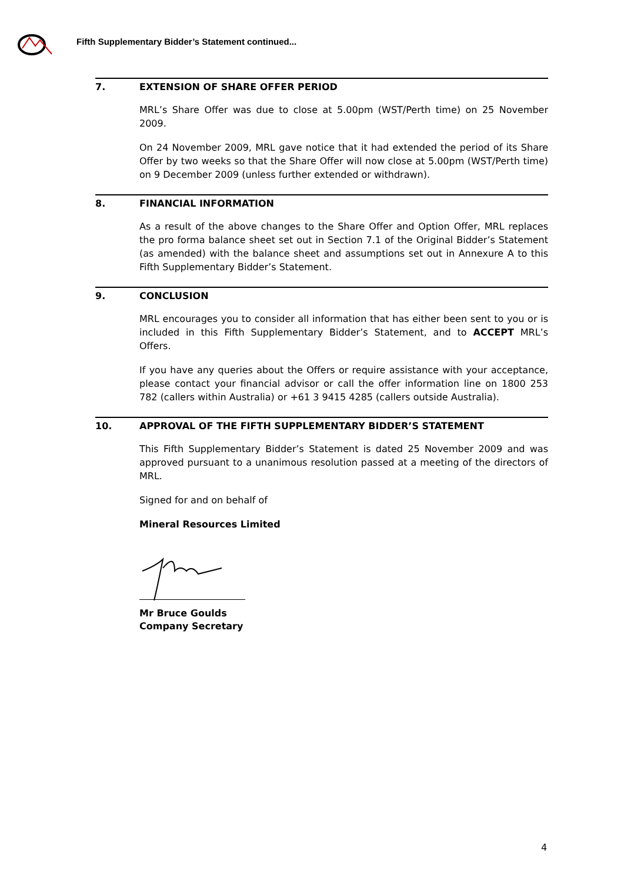Fifth Supplementary Bidder’s Statement continued...
7. EXTENSION OF SHARE OFFER PERIOD
MRL’s Share Offer was due to close at 5.00pm (WST/Perth time) on 25 November 2009.
On 24 November 2009, MRL gave notice that it had extended the period of its Share Offer by two weeks so that the Share Offer will now close at 5.00pm (WST/Perth time) on 9 December 2009 (unless further extended or withdrawn).
8. FINANCIAL INFORMATION
As a result of the above changes to the Share Offer and Option Offer, MRL replaces the pro forma balance sheet set out in Section 7.1 of the Original Bidder’s Statement (as amended) with the balance sheet and assumptions set out in Annexure A to this Fifth Supplementary Bidder’s Statement.
9. CONCLUSION
MRL encourages you to consider all information that has either been sent to you or is included in this Fifth Supplementary Bidder’s Statement, and to ACCEPT MRL’s Offers.
If you have any queries about the Offers or require assistance with your acceptance, please contact your financial advisor or call the offer information line on 1800 253 782 (callers within Australia) or +61 3 9415 4285 (callers outside Australia).
10. APPROVAL OF THE FIFTH SUPPLEMENTARY BIDDER’S STATEMENT
This Fifth Supplementary Bidder’s Statement is dated 25 November 2009 and was approved pursuant to a unanimous resolution passed at a meeting of the directors of MRL.
Signed for and on behalf of
Mineral Resources Limited
Mr Bruce Goulds
Company Secretary
4